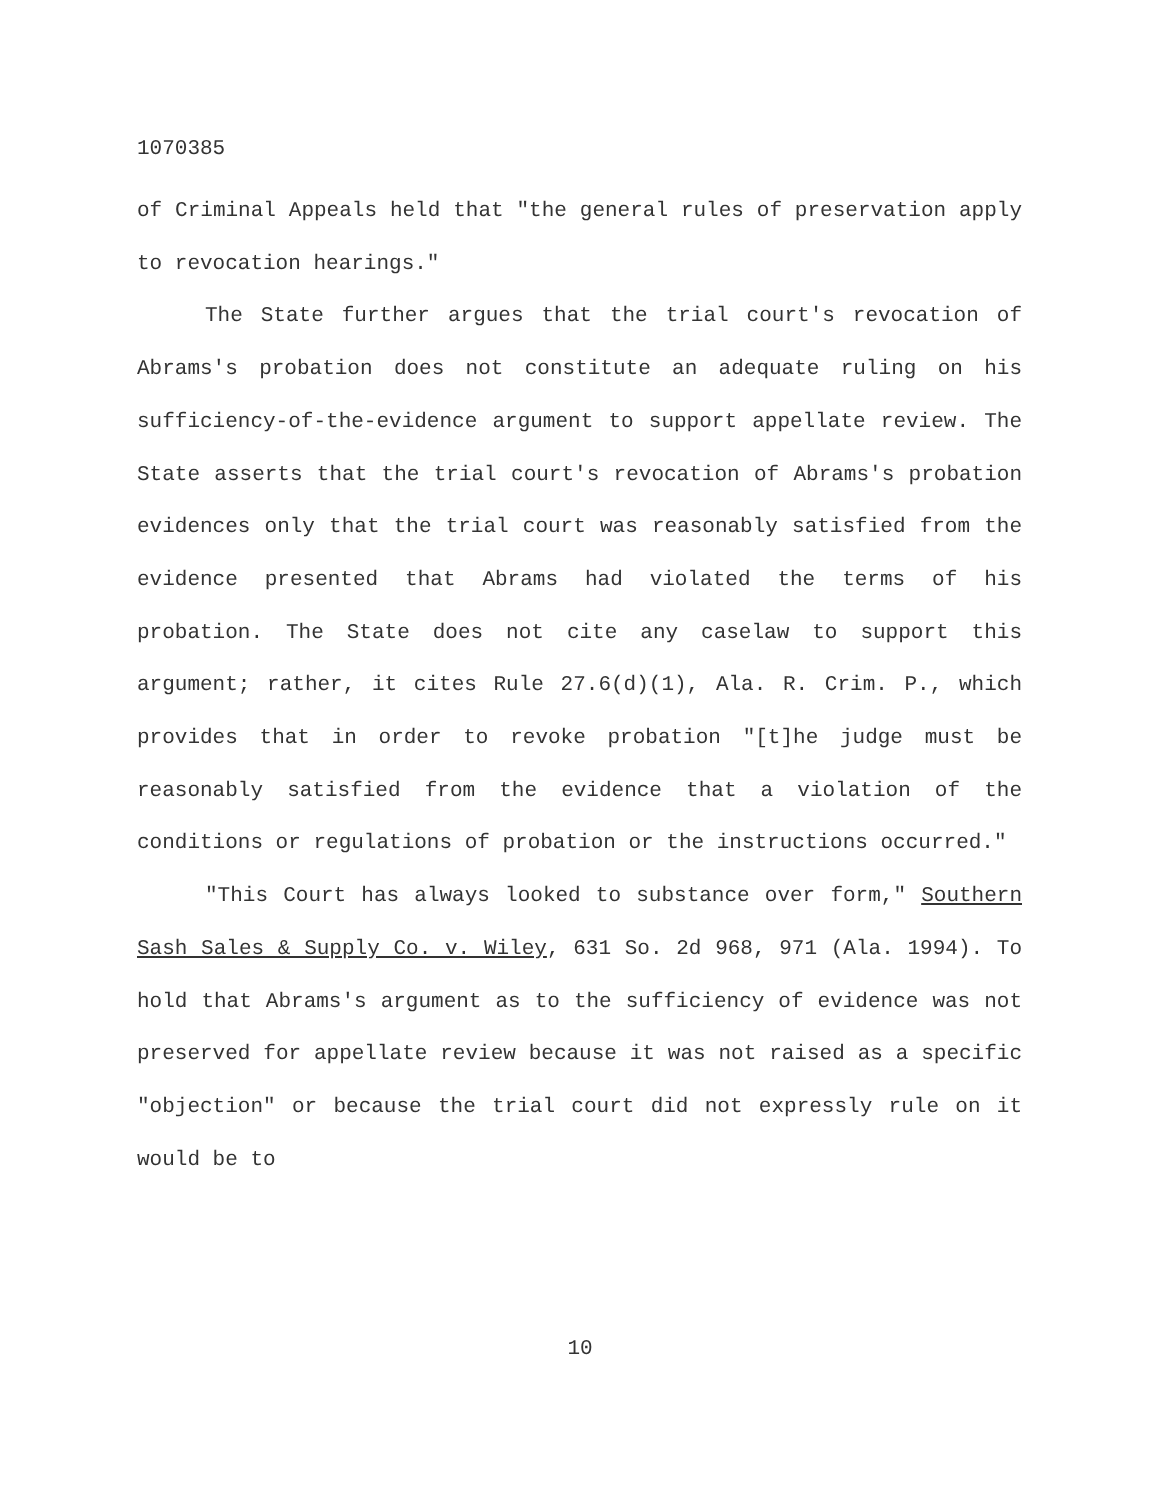1070385
of Criminal Appeals held that "the general rules of preservation apply to revocation hearings."
The State further argues that the trial court's revocation of Abrams's probation does not constitute an adequate ruling on his sufficiency-of-the-evidence argument to support appellate review. The State asserts that the trial court's revocation of Abrams's probation evidences only that the trial court was reasonably satisfied from the evidence presented that Abrams had violated the terms of his probation. The State does not cite any caselaw to support this argument; rather, it cites Rule 27.6(d)(1), Ala. R. Crim. P., which provides that in order to revoke probation "[t]he judge must be reasonably satisfied from the evidence that a violation of the conditions or regulations of probation or the instructions occurred."
"This Court has always looked to substance over form," Southern Sash Sales & Supply Co. v. Wiley, 631 So. 2d 968, 971 (Ala. 1994). To hold that Abrams's argument as to the sufficiency of evidence was not preserved for appellate review because it was not raised as a specific "objection" or because the trial court did not expressly rule on it would be to
10